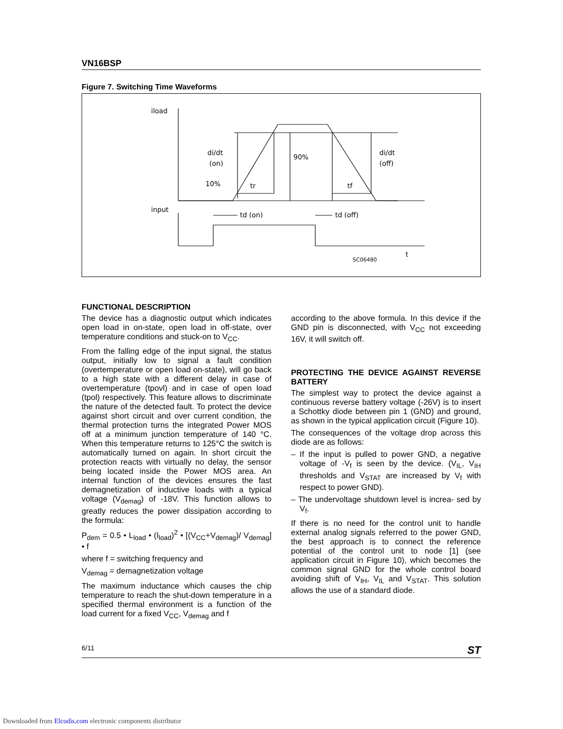VN16BSP
Figure 7. Switching Time Waveforms
iload
di/dt
(on)
90%
di/dt
(off)
10%
tr
tf
input
td (on)
td (off)
t
SC06480
FUNCTIONAL DESCRIPTION
The device has a diagnostic output which indicates open load in on-state, open load in off-state, over temperature conditions and stuck-on to V<sub>CC</sub>.
From the falling edge of the input signal, the status output, initially low to signal a fault condition (overtemperature or open load on-state), will go back to a high state with a different delay in case of overtemperature (tpovl) and in case of open load (tpol) respectively. This feature allows to discriminate the nature of the detected fault. To protect the device against short circuit and over current condition, the thermal protection turns the integrated Power MOS off at a minimum junction temperature of 140 °C. When this temperature returns to 125°C the switch is automatically turned on again. In short circuit the protection reacts with virtually no delay, the sensor being located inside the Power MOS area. An internal function of the devices ensures the fast demagnetization of inductive loads with a typical voltage (V<sub>demag</sub>) of -18V. This function allows to greatly reduces the power dissipation according to the formula:
P<sub>dem</sub> = 0.5 • L<sub>load</sub> • (I<sub>load</sub>)<sup>2</sup> • [(V<sub>CC</sub>+V<sub>demag</sub>)/ V<sub>demag</sub>] • f
where f = switching frequency and
V<sub>demag</sub> = demagnetization voltage
The maximum inductance which causes the chip temperature to reach the shut-down temperature in a specified thermal environment is a function of the load current for a fixed V<sub>CC</sub>, V<sub>demag</sub> and f
according to the above formula. In this device if the GND pin is disconnected, with V<sub>CC</sub> not exceeding 16V, it will switch off.
PROTECTING THE DEVICE AGAINST REVERSE BATTERY
The simplest way to protect the device against a continuous reverse battery voltage (-26V) is to insert a Schottky diode between pin 1 (GND) and ground, as shown in the typical application circuit (Figure 10).
The consequences of the voltage drop across this diode are as follows:
– If the input is pulled to power GND, a negative voltage of -V<sub>f</sub> is seen by the device. (V<sub>IL</sub>, V<sub>IH</sub> thresholds and V<sub>STAT</sub> are increased by V<sub>f</sub> with respect to power GND).
– The undervoltage shutdown level is increa- sed by V<sub>f</sub>.
If there is no need for the control unit to handle external analog signals referred to the power GND, the best approach is to connect the reference potential of the control unit to node [1] (see application circuit in Figure 10), which becomes the common signal GND for the whole control board avoiding shift of V<sub>IH</sub>, V<sub>IL</sub> and V<sub>STAT</sub>. This solution allows the use of a standard diode.
6/11 ST
Downloaded from Elcodis.com electronic components distributor